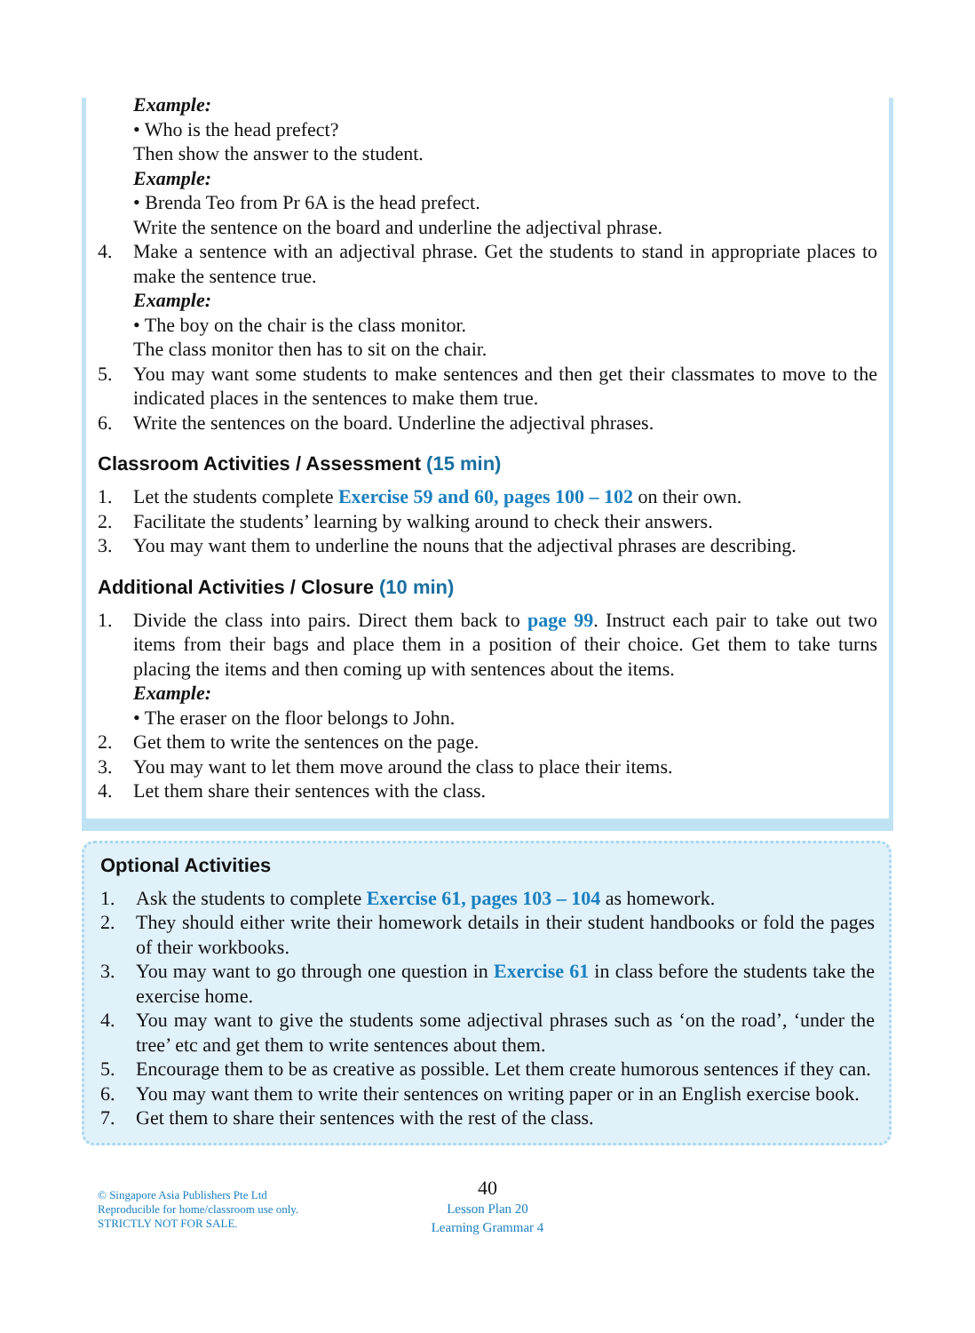Example:
• Who is the head prefect?
Then show the answer to the student.
Example:
• Brenda Teo from Pr 6A is the head prefect.
Write the sentence on the board and underline the adjectival phrase.
4. Make a sentence with an adjectival phrase. Get the students to stand in appropriate places to make the sentence true.
Example:
• The boy on the chair is the class monitor.
The class monitor then has to sit on the chair.
5. You may want some students to make sentences and then get their classmates to move to the indicated places in the sentences to make them true.
6. Write the sentences on the board. Underline the adjectival phrases.
Classroom Activities / Assessment (15 min)
1. Let the students complete Exercise 59 and 60, pages 100 – 102 on their own.
2. Facilitate the students’ learning by walking around to check their answers.
3. You may want them to underline the nouns that the adjectival phrases are describing.
Additional Activities / Closure (10 min)
1. Divide the class into pairs. Direct them back to page 99. Instruct each pair to take out two items from their bags and place them in a position of their choice. Get them to take turns placing the items and then coming up with sentences about the items.
Example:
• The eraser on the floor belongs to John.
2. Get them to write the sentences on the page.
3. You may want to let them move around the class to place their items.
4. Let them share their sentences with the class.
Optional Activities
1. Ask the students to complete Exercise 61, pages 103 – 104 as homework.
2. They should either write their homework details in their student handbooks or fold the pages of their workbooks.
3. You may want to go through one question in Exercise 61 in class before the students take the exercise home.
4. You may want to give the students some adjectival phrases such as ‘on the road’, ‘under the tree’ etc and get them to write sentences about them.
5. Encourage them to be as creative as possible. Let them create humorous sentences if they can.
6. You may want them to write their sentences on writing paper or in an English exercise book.
7. Get them to share their sentences with the rest of the class.
© Singapore Asia Publishers Pte Ltd
Reproducible for home/classroom use only.
STRICTLY NOT FOR SALE.
40
Lesson Plan 20
Learning Grammar 4